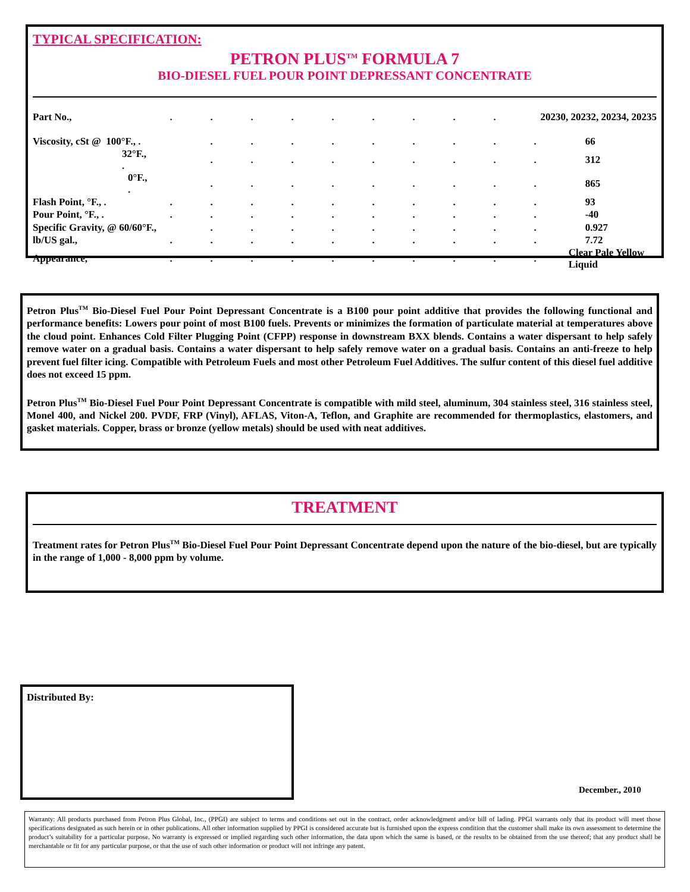TYPICAL SPECIFICATION:
PETRON PLUS<sup>TM</sup> FORMULA 7
BIO-DIESEL FUEL POUR POINT DEPRESSANT CONCENTRATE
| Part No., | . | . | . | . | . | . | . | . | . | 20230, 20232, 20234, 20235 | |
| Viscosity, cSt @ 100°F., . | | . | . | . | . | . | . | . | . | . | 66 |
| 32°F., . | | . | . | . | . | . | . | . | . | . | 312 |
| 0°F., . | | . | . | . | . | . | . | . | . | . | 865 |
| Flash Point, °F., . | . | . | . | . | . | . | . | . | . | . | 93 |
| Pour Point, °F., . | . | . | . | . | . | . | . | . | . | . | -40 |
| Specific Gravity, @ 60/60°F., | | . | . | . | . | . | . | . | . | . | 0.927 |
| lb/US gal., | . | . | . | . | . | . | . | . | . | . | 7.72 |
| Appearance, | . | . | . | . | . | . | . | . | . | . | Clear Pale Yellow Liquid |
Petron Plus<sup>TM</sup> Bio-Diesel Fuel Pour Point Depressant Concentrate is a B100 pour point additive that provides the following functional and performance benefits: Lowers pour point of most B100 fuels. Prevents or minimizes the formation of particulate material at temperatures above the cloud point. Enhances Cold Filter Plugging Point (CFPP) response in downstream BXX blends. Contains a water dispersant to help safely remove water on a gradual basis. Contains a water dispersant to help safely remove water on a gradual basis. Contains an anti-freeze to help prevent fuel filter icing. Compatible with Petroleum Fuels and most other Petroleum Fuel Additives. The sulfur content of this diesel fuel additive does not exceed 15 ppm.
Petron Plus<sup>TM</sup> Bio-Diesel Fuel Pour Point Depressant Concentrate is compatible with mild steel, aluminum, 304 stainless steel, 316 stainless steel, Monel 400, and Nickel 200. PVDF, FRP (Vinyl), AFLAS, Viton-A, Teflon, and Graphite are recommended for thermoplastics, elastomers, and gasket materials. Copper, brass or bronze (yellow metals) should be used with neat additives.
TREATMENT
Treatment rates for Petron Plus<sup>TM</sup> Bio-Diesel Fuel Pour Point Depressant Concentrate depend upon the nature of the bio-diesel, but are typically in the range of 1,000 - 8,000 ppm by volume.
Distributed By:
December., 2010
Warranty: All products purchased from Petron Plus Global, Inc., (PPGI) are subject to terms and conditions set out in the contract, order acknowledgment and/or bill of lading. PPGI warrants only that its product will meet those specifications designated as such herein or in other publications. All other information supplied by PPGI is considered accurate but is furnished upon the express condition that the customer shall make its own assessment to determine the product’s suitability for a particular purpose. No warranty is expressed or implied regarding such other information, the data upon which the same is based, or the results to be obtained from the use thereof; that any product shall be merchantable or fit for any particular purpose, or that the use of such other information or product will not infringe any patent.